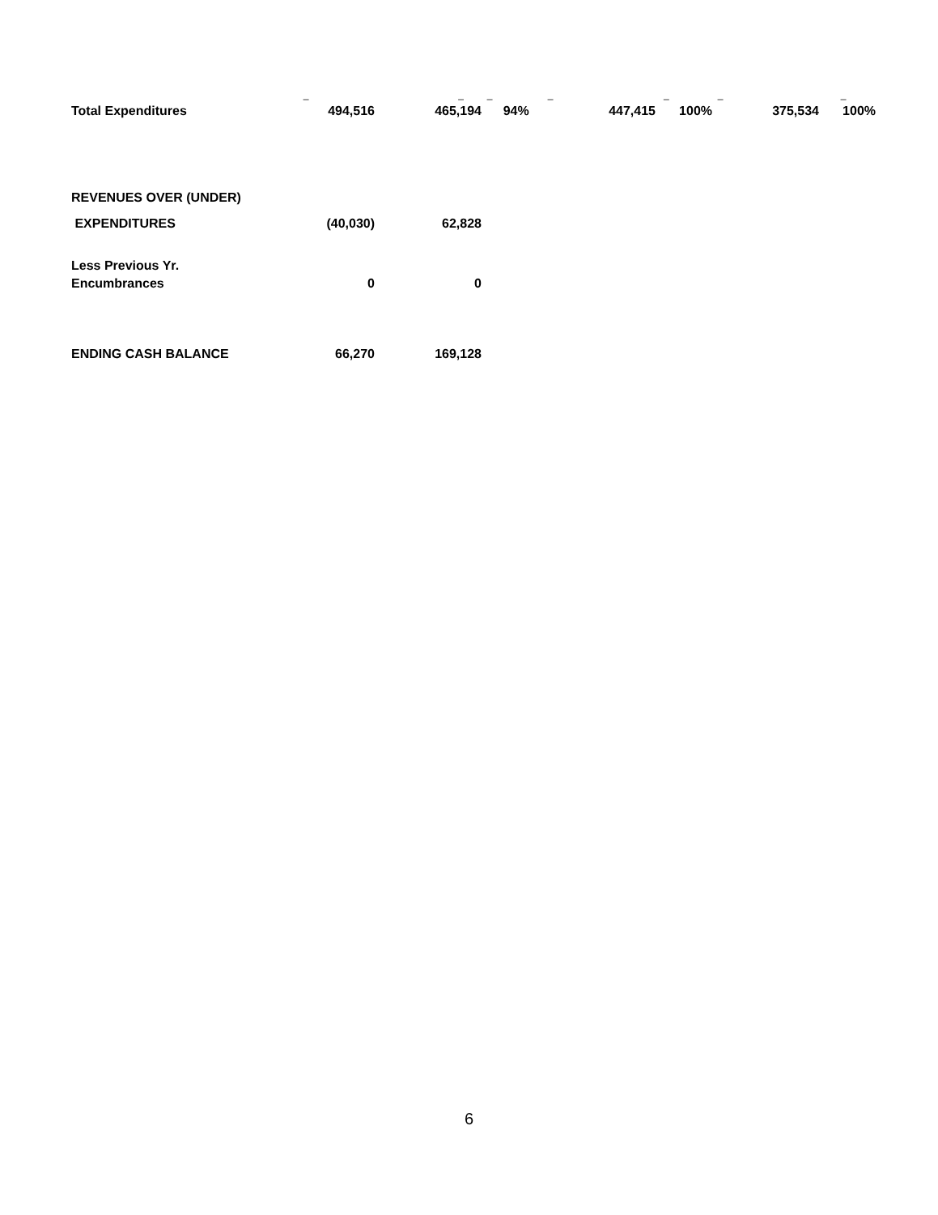| | _ | _ | _ | _ | _ | _ | _ |
| Total Expenditures | 494,516 | 465,194 | 94% | 447,415 | 100% | 375,534 | 100% |
| REVENUES OVER (UNDER) | | | | | | | |
| EXPENDITURES | (40,030) | 62,828 | | | | | |
| Less Previous Yr. | | | | | | | |
| Encumbrances | 0 | 0 | | | | | |
| ENDING CASH BALANCE | 66,270 | 169,128 | | | | | |
6